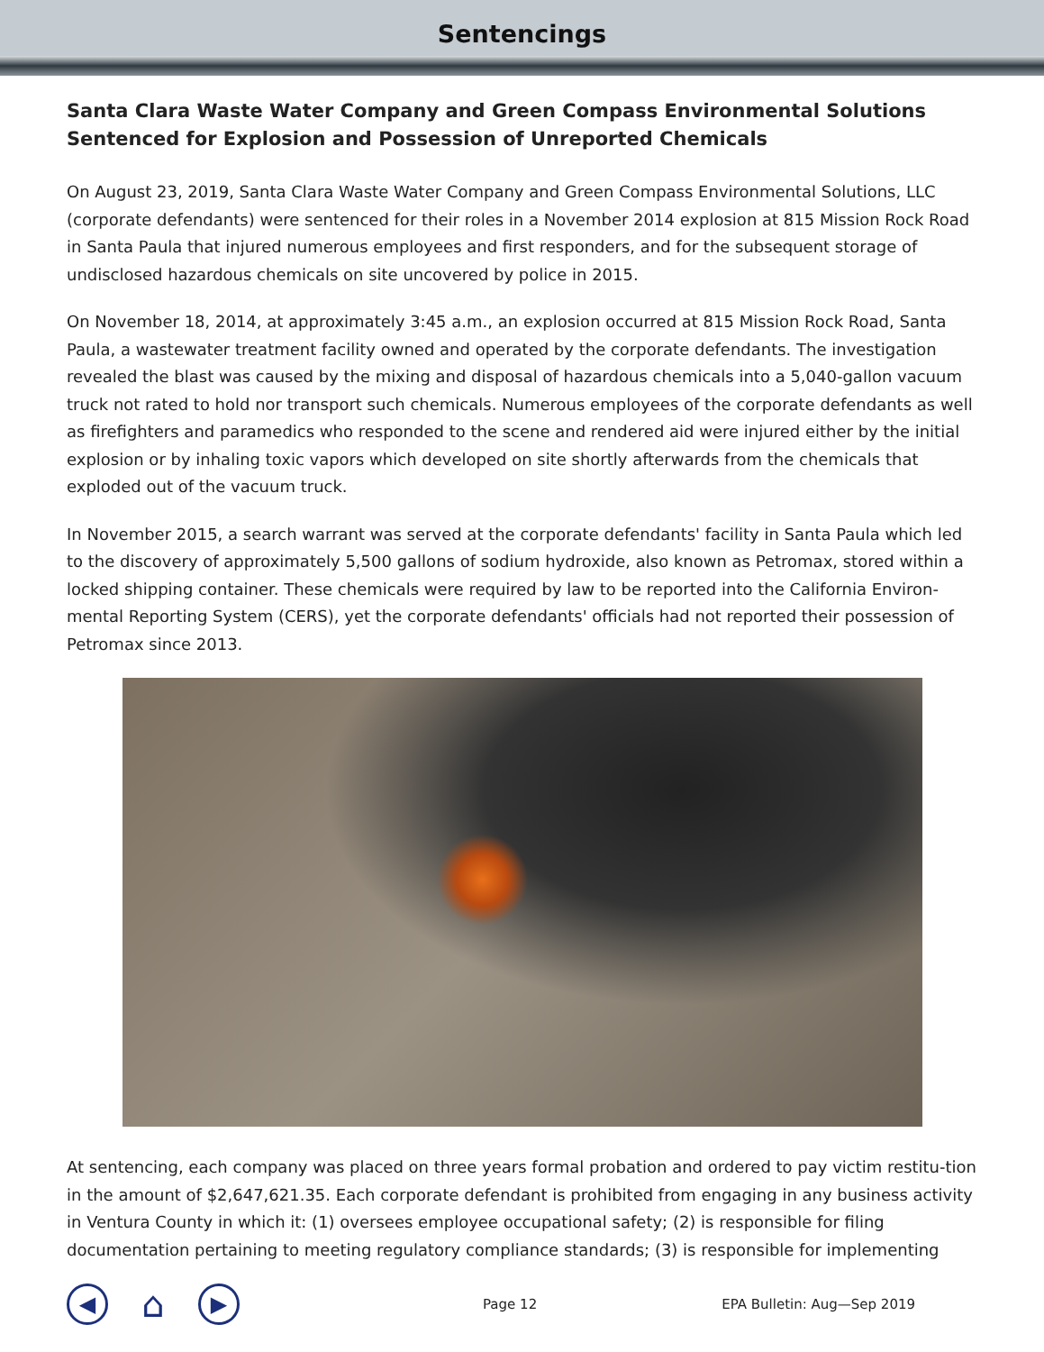Sentencings
Santa Clara Waste Water Company and Green Compass Environmental Solutions Sentenced for Explosion and Possession of Unreported Chemicals
On August 23, 2019, Santa Clara Waste Water Company and Green Compass Environmental Solutions, LLC (corporate defendants) were sentenced for their roles in a November 2014 explosion at 815 Mission Rock Road in Santa Paula that injured numerous employees and first responders, and for the subsequent storage of undisclosed hazardous chemicals on site uncovered by police in 2015.
On November 18, 2014, at approximately 3:45 a.m., an explosion occurred at 815 Mission Rock Road, Santa Paula, a wastewater treatment facility owned and operated by the corporate defendants. The investigation revealed the blast was caused by the mixing and disposal of hazardous chemicals into a 5,040-gallon vacuum truck not rated to hold nor transport such chemicals. Numerous employees of the corporate defendants as well as firefighters and paramedics who responded to the scene and rendered aid were injured either by the initial explosion or by inhaling toxic vapors which developed on site shortly afterwards from the chemicals that exploded out of the vacuum truck.
In November 2015, a search warrant was served at the corporate defendants' facility in Santa Paula which led to the discovery of approximately 5,500 gallons of sodium hydroxide, also known as Petromax, stored within a locked shipping container. These chemicals were required by law to be reported into the California Environ-mental Reporting System (CERS), yet the corporate defendants' officials had not reported their possession of Petromax since 2013.
At sentencing, each company was placed on three years formal probation and ordered to pay victim restitu-tion in the amount of $2,647,621.35. Each corporate defendant is prohibited from engaging in any business activity in Ventura County in which it: (1) oversees employee occupational safety; (2) is responsible for filing documentation pertaining to meeting regulatory compliance standards; (3) is responsible for implementing
◀
⌂
▶
Page 12 EPA Bulletin: Aug—Sep 2019